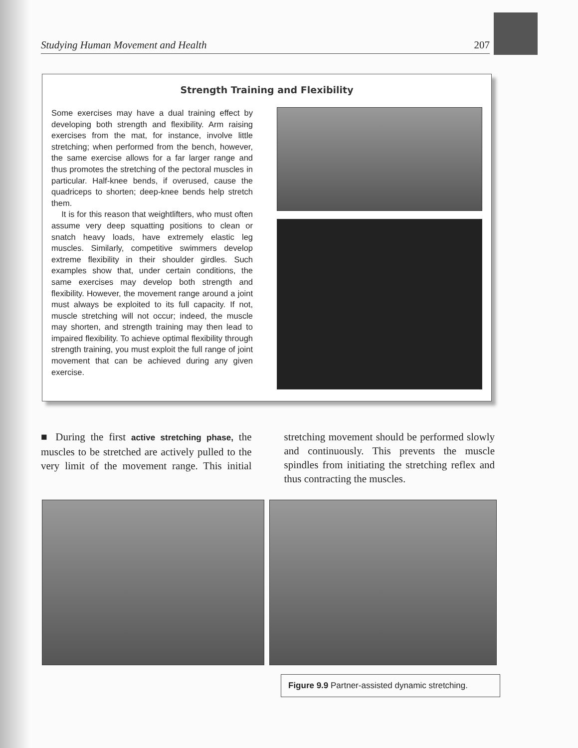Studying Human Movement and Health 207
Strength Training and Flexibility
Some exercises may have a dual training effect by developing both strength and flexibility. Arm raising exercises from the mat, for instance, involve little stretching; when performed from the bench, however, the same exercise allows for a far larger range and thus promotes the stretching of the pectoral muscles in particular. Half-knee bends, if overused, cause the quadriceps to shorten; deep-knee bends help stretch them.
It is for this reason that weightlifters, who must often assume very deep squatting positions to clean or snatch heavy loads, have extremely elastic leg muscles. Similarly, competitive swimmers develop extreme flexibility in their shoulder girdles. Such examples show that, under certain conditions, the same exercises may develop both strength and flexibility. However, the movement range around a joint must always be exploited to its full capacity. If not, muscle stretching will not occur; indeed, the muscle may shorten, and strength training may then lead to impaired flexibility. To achieve optimal flexibility through strength training, you must exploit the full range of joint movement that can be achieved during any given exercise.
■ During the first active stretching phase, the muscles to be stretched are actively pulled to the very limit of the movement range. This initial stretching movement should be performed slowly and continuously. This prevents the muscle spindles from initiating the stretching reflex and thus contracting the muscles.
Figure 9.9 Partner-assisted dynamic stretching.